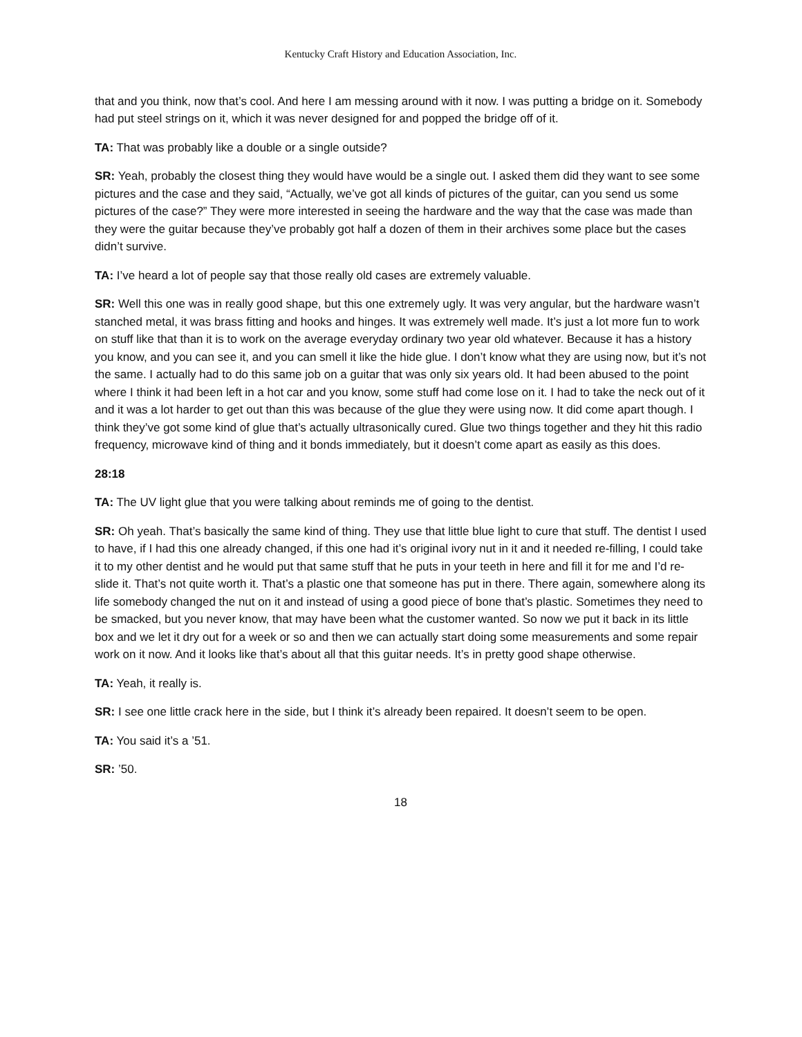Kentucky Craft History and Education Association, Inc.
that and you think, now that’s cool. And here I am messing around with it now. I was putting a bridge on it. Somebody had put steel strings on it, which it was never designed for and popped the bridge off of it.
TA: That was probably like a double or a single outside?
SR: Yeah, probably the closest thing they would have would be a single out. I asked them did they want to see some pictures and the case and they said, “Actually, we’ve got all kinds of pictures of the guitar, can you send us some pictures of the case?” They were more interested in seeing the hardware and the way that the case was made than they were the guitar because they’ve probably got half a dozen of them in their archives some place but the cases didn’t survive.
TA: I’ve heard a lot of people say that those really old cases are extremely valuable.
SR: Well this one was in really good shape, but this one extremely ugly. It was very angular, but the hardware wasn’t stanched metal, it was brass fitting and hooks and hinges. It was extremely well made. It’s just a lot more fun to work on stuff like that than it is to work on the average everyday ordinary two year old whatever. Because it has a history you know, and you can see it, and you can smell it like the hide glue. I don’t know what they are using now, but it’s not the same. I actually had to do this same job on a guitar that was only six years old. It had been abused to the point where I think it had been left in a hot car and you know, some stuff had come lose on it. I had to take the neck out of it and it was a lot harder to get out than this was because of the glue they were using now. It did come apart though. I think they’ve got some kind of glue that’s actually ultrasonically cured. Glue two things together and they hit this radio frequency, microwave kind of thing and it bonds immediately, but it doesn’t come apart as easily as this does.
28:18
TA: The UV light glue that you were talking about reminds me of going to the dentist.
SR: Oh yeah. That’s basically the same kind of thing. They use that little blue light to cure that stuff. The dentist I used to have, if I had this one already changed, if this one had it’s original ivory nut in it and it needed re-filling, I could take it to my other dentist and he would put that same stuff that he puts in your teeth in here and fill it for me and I’d re-slide it. That’s not quite worth it. That’s a plastic one that someone has put in there. There again, somewhere along its life somebody changed the nut on it and instead of using a good piece of bone that’s plastic. Sometimes they need to be smacked, but you never know, that may have been what the customer wanted. So now we put it back in its little box and we let it dry out for a week or so and then we can actually start doing some measurements and some repair work on it now. And it looks like that’s about all that this guitar needs. It’s in pretty good shape otherwise.
TA: Yeah, it really is.
SR: I see one little crack here in the side, but I think it’s already been repaired. It doesn’t seem to be open.
TA: You said it’s a ’51.
SR: ’50.
18